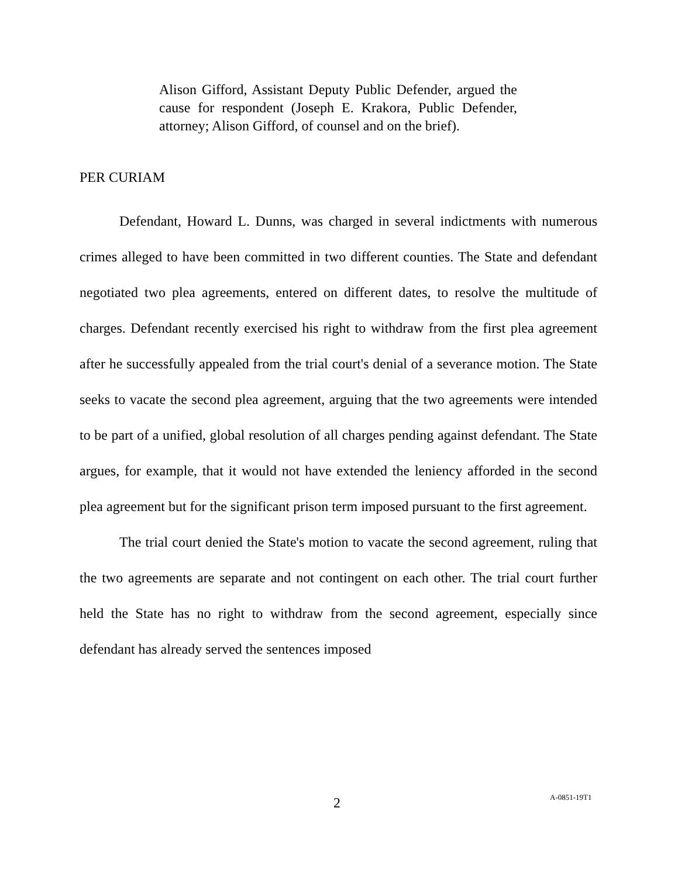Alison Gifford, Assistant Deputy Public Defender, argued the cause for respondent (Joseph E. Krakora, Public Defender, attorney; Alison Gifford, of counsel and on the brief).
PER CURIAM
Defendant, Howard L. Dunns, was charged in several indictments with numerous crimes alleged to have been committed in two different counties. The State and defendant negotiated two plea agreements, entered on different dates, to resolve the multitude of charges. Defendant recently exercised his right to withdraw from the first plea agreement after he successfully appealed from the trial court's denial of a severance motion. The State seeks to vacate the second plea agreement, arguing that the two agreements were intended to be part of a unified, global resolution of all charges pending against defendant. The State argues, for example, that it would not have extended the leniency afforded in the second plea agreement but for the significant prison term imposed pursuant to the first agreement.
The trial court denied the State's motion to vacate the second agreement, ruling that the two agreements are separate and not contingent on each other. The trial court further held the State has no right to withdraw from the second agreement, especially since defendant has already served the sentences imposed
2 A-0851-19T1